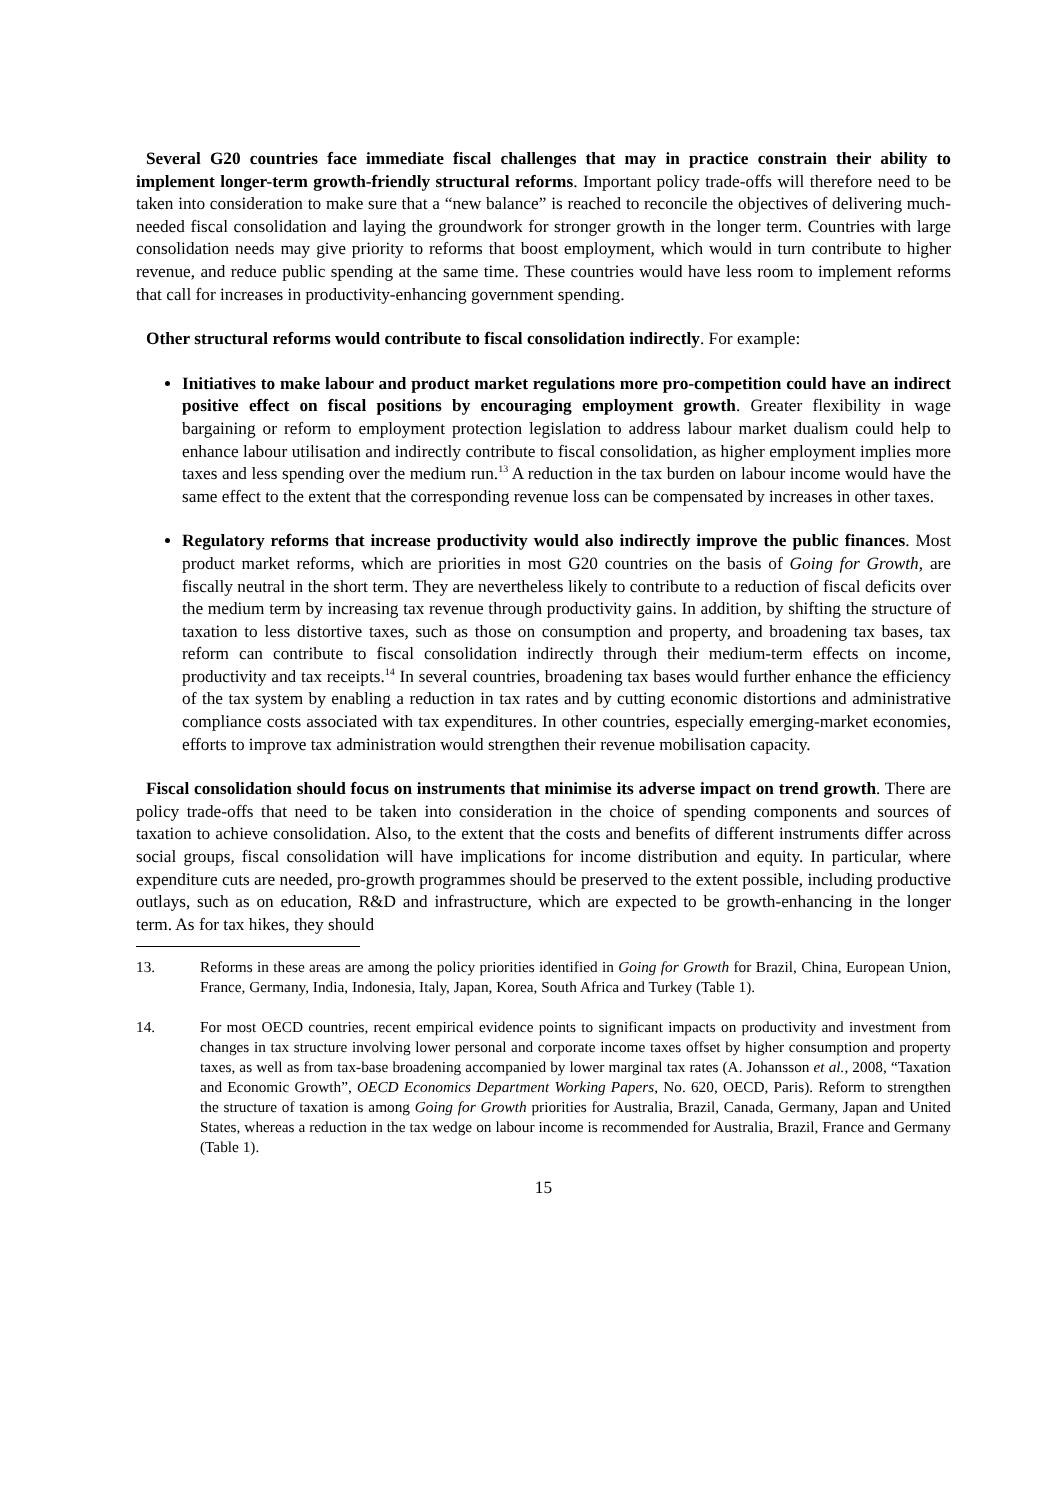Several G20 countries face immediate fiscal challenges that may in practice constrain their ability to implement longer-term growth-friendly structural reforms. Important policy trade-offs will therefore need to be taken into consideration to make sure that a “new balance” is reached to reconcile the objectives of delivering much-needed fiscal consolidation and laying the groundwork for stronger growth in the longer term. Countries with large consolidation needs may give priority to reforms that boost employment, which would in turn contribute to higher revenue, and reduce public spending at the same time. These countries would have less room to implement reforms that call for increases in productivity-enhancing government spending.
Other structural reforms would contribute to fiscal consolidation indirectly. For example:
Initiatives to make labour and product market regulations more pro-competition could have an indirect positive effect on fiscal positions by encouraging employment growth. Greater flexibility in wage bargaining or reform to employment protection legislation to address labour market dualism could help to enhance labour utilisation and indirectly contribute to fiscal consolidation, as higher employment implies more taxes and less spending over the medium run.<sup>13</sup> A reduction in the tax burden on labour income would have the same effect to the extent that the corresponding revenue loss can be compensated by increases in other taxes.
Regulatory reforms that increase productivity would also indirectly improve the public finances. Most product market reforms, which are priorities in most G20 countries on the basis of Going for Growth, are fiscally neutral in the short term. They are nevertheless likely to contribute to a reduction of fiscal deficits over the medium term by increasing tax revenue through productivity gains. In addition, by shifting the structure of taxation to less distortive taxes, such as those on consumption and property, and broadening tax bases, tax reform can contribute to fiscal consolidation indirectly through their medium-term effects on income, productivity and tax receipts.<sup>14</sup> In several countries, broadening tax bases would further enhance the efficiency of the tax system by enabling a reduction in tax rates and by cutting economic distortions and administrative compliance costs associated with tax expenditures. In other countries, especially emerging-market economies, efforts to improve tax administration would strengthen their revenue mobilisation capacity.
Fiscal consolidation should focus on instruments that minimise its adverse impact on trend growth. There are policy trade-offs that need to be taken into consideration in the choice of spending components and sources of taxation to achieve consolidation. Also, to the extent that the costs and benefits of different instruments differ across social groups, fiscal consolidation will have implications for income distribution and equity. In particular, where expenditure cuts are needed, pro-growth programmes should be preserved to the extent possible, including productive outlays, such as on education, R&D and infrastructure, which are expected to be growth-enhancing in the longer term. As for tax hikes, they should
13. Reforms in these areas are among the policy priorities identified in Going for Growth for Brazil, China, European Union, France, Germany, India, Indonesia, Italy, Japan, Korea, South Africa and Turkey (Table 1).
14. For most OECD countries, recent empirical evidence points to significant impacts on productivity and investment from changes in tax structure involving lower personal and corporate income taxes offset by higher consumption and property taxes, as well as from tax-base broadening accompanied by lower marginal tax rates (A. Johansson et al., 2008, “Taxation and Economic Growth”, OECD Economics Department Working Papers, No. 620, OECD, Paris). Reform to strengthen the structure of taxation is among Going for Growth priorities for Australia, Brazil, Canada, Germany, Japan and United States, whereas a reduction in the tax wedge on labour income is recommended for Australia, Brazil, France and Germany (Table 1).
15